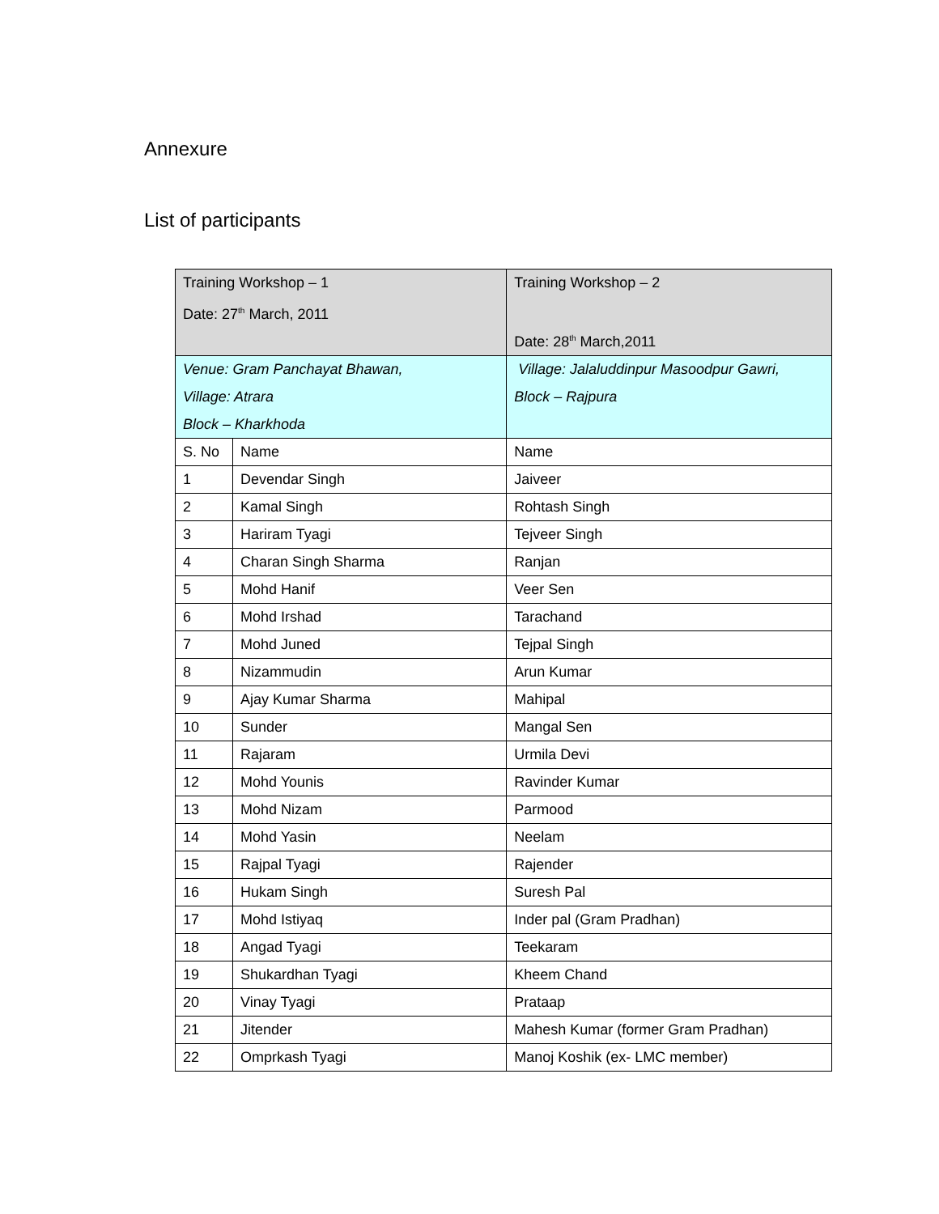Annexure
List of participants
| Training Workshop – 1 Date: 27<sup>th</sup> March, 2011 | | Training Workshop – 2 Date: 28<sup>th</sup> March,2011 |
| Venue: Gram Panchayat Bhawan, Village: Atrara Block – Kharkhoda | | Village: Jalaluddinpur Masoodpur Gawri, Block – Rajpura |
| S. No | Name | Name |
| 1 | Devendar Singh | Jaiveer |
| 2 | Kamal Singh | Rohtash Singh |
| 3 | Hariram Tyagi | Tejveer Singh |
| 4 | Charan Singh Sharma | Ranjan |
| 5 | Mohd Hanif | Veer Sen |
| 6 | Mohd Irshad | Tarachand |
| 7 | Mohd Juned | Tejpal Singh |
| 8 | Nizammudin | Arun Kumar |
| 9 | Ajay Kumar Sharma | Mahipal |
| 10 | Sunder | Mangal Sen |
| 11 | Rajaram | Urmila Devi |
| 12 | Mohd Younis | Ravinder Kumar |
| 13 | Mohd Nizam | Parmood |
| 14 | Mohd Yasin | Neelam |
| 15 | Rajpal Tyagi | Rajender |
| 16 | Hukam Singh | Suresh Pal |
| 17 | Mohd Istiyaq | Inder pal (Gram Pradhan) |
| 18 | Angad Tyagi | Teekaram |
| 19 | Shukardhan Tyagi | Kheem Chand |
| 20 | Vinay Tyagi | Prataap |
| 21 | Jitender | Mahesh Kumar (former Gram Pradhan) |
| 22 | Omprkash Tyagi | Manoj Koshik (ex- LMC member) |